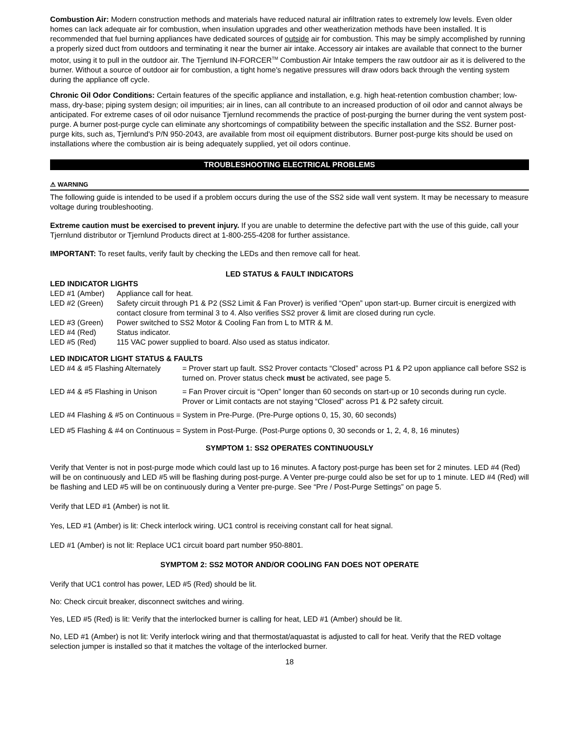Combustion Air: Modern construction methods and materials have reduced natural air infiltration rates to extremely low levels. Even older homes can lack adequate air for combustion, when insulation upgrades and other weatherization methods have been installed. It is recommended that fuel burning appliances have dedicated sources of outside air for combustion. This may be simply accomplished by running a properly sized duct from outdoors and terminating it near the burner air intake. Accessory air intakes are available that connect to the burner motor, using it to pull in the outdoor air. The Tjernlund IN-FORCER<sup>TM</sup> Combustion Air Intake tempers the raw outdoor air as it is delivered to the burner. Without a source of outdoor air for combustion, a tight home's negative pressures will draw odors back through the venting system during the appliance off cycle.
Chronic Oil Odor Conditions: Certain features of the specific appliance and installation, e.g. high heat-retention combustion chamber; low-mass, dry-base; piping system design; oil impurities; air in lines, can all contribute to an increased production of oil odor and cannot always be anticipated. For extreme cases of oil odor nuisance Tjernlund recommends the practice of post-purging the burner during the vent system post-purge. A burner post-purge cycle can eliminate any shortcomings of compatibility between the specific installation and the SS2. Burner post-purge kits, such as, Tjernlund's P/N 950-2043, are available from most oil equipment distributors. Burner post-purge kits should be used on installations where the combustion air is being adequately supplied, yet oil odors continue.
TROUBLESHOOTING ELECTRICAL PROBLEMS
⚠ WARNING
The following guide is intended to be used if a problem occurs during the use of the SS2 side wall vent system. It may be necessary to measure voltage during troubleshooting.
Extreme caution must be exercised to prevent injury. If you are unable to determine the defective part with the use of this guide, call your Tjernlund distributor or Tjernlund Products direct at 1-800-255-4208 for further assistance.
IMPORTANT: To reset faults, verify fault by checking the LEDs and then remove call for heat.
LED STATUS & FAULT INDICATORS
LED INDICATOR LIGHTS
LED #1 (Amber) Appliance call for heat.
LED #2 (Green) Safety circuit through P1 & P2 (SS2 Limit & Fan Prover) is verified “Open” upon start-up. Burner circuit is energized with contact closure from terminal 3 to 4. Also verifies SS2 prover & limit are closed during run cycle.
LED #3 (Green) Power switched to SS2 Motor & Cooling Fan from L to MTR & M.
LED #4 (Red) Status indicator.
LED #5 (Red) 115 VAC power supplied to board. Also used as status indicator.
LED INDICATOR LIGHT STATUS & FAULTS
LED #4 & #5 Flashing Alternately
= Prover start up fault. SS2 Prover contacts “Closed” across P1 & P2 upon appliance call before SS2 is turned on. Prover status check must be activated, see page 5.
LED #4 & #5 Flashing in Unison
= Fan Prover circuit is “Open” longer than 60 seconds on start-up or 10 seconds during run cycle. Prover or Limit contacts are not staying “Closed” across P1 & P2 safety circuit.
LED #4 Flashing & #5 on Continuous = System in Pre-Purge. (Pre-Purge options 0, 15, 30, 60 seconds)
LED #5 Flashing & #4 on Continuous = System in Post-Purge. (Post-Purge options 0, 30 seconds or 1, 2, 4, 8, 16 minutes)
SYMPTOM 1: SS2 OPERATES CONTINUOUSLY
Verify that Venter is not in post-purge mode which could last up to 16 minutes. A factory post-purge has been set for 2 minutes. LED #4 (Red) will be on continuously and LED #5 will be flashing during post-purge. A Venter pre-purge could also be set for up to 1 minute. LED #4 (Red) will be flashing and LED #5 will be on continuously during a Venter pre-purge. See “Pre / Post-Purge Settings” on page 5.
Verify that LED #1 (Amber) is not lit.
Yes, LED #1 (Amber) is lit: Check interlock wiring. UC1 control is receiving constant call for heat signal.
LED #1 (Amber) is not lit: Replace UC1 circuit board part number 950-8801.
SYMPTOM 2: SS2 MOTOR AND/OR COOLING FAN DOES NOT OPERATE
Verify that UC1 control has power, LED #5 (Red) should be lit.
No: Check circuit breaker, disconnect switches and wiring.
Yes, LED #5 (Red) is lit: Verify that the interlocked burner is calling for heat, LED #1 (Amber) should be lit.
No, LED #1 (Amber) is not lit: Verify interlock wiring and that thermostat/aquastat is adjusted to call for heat. Verify that the RED voltage selection jumper is installed so that it matches the voltage of the interlocked burner.
18